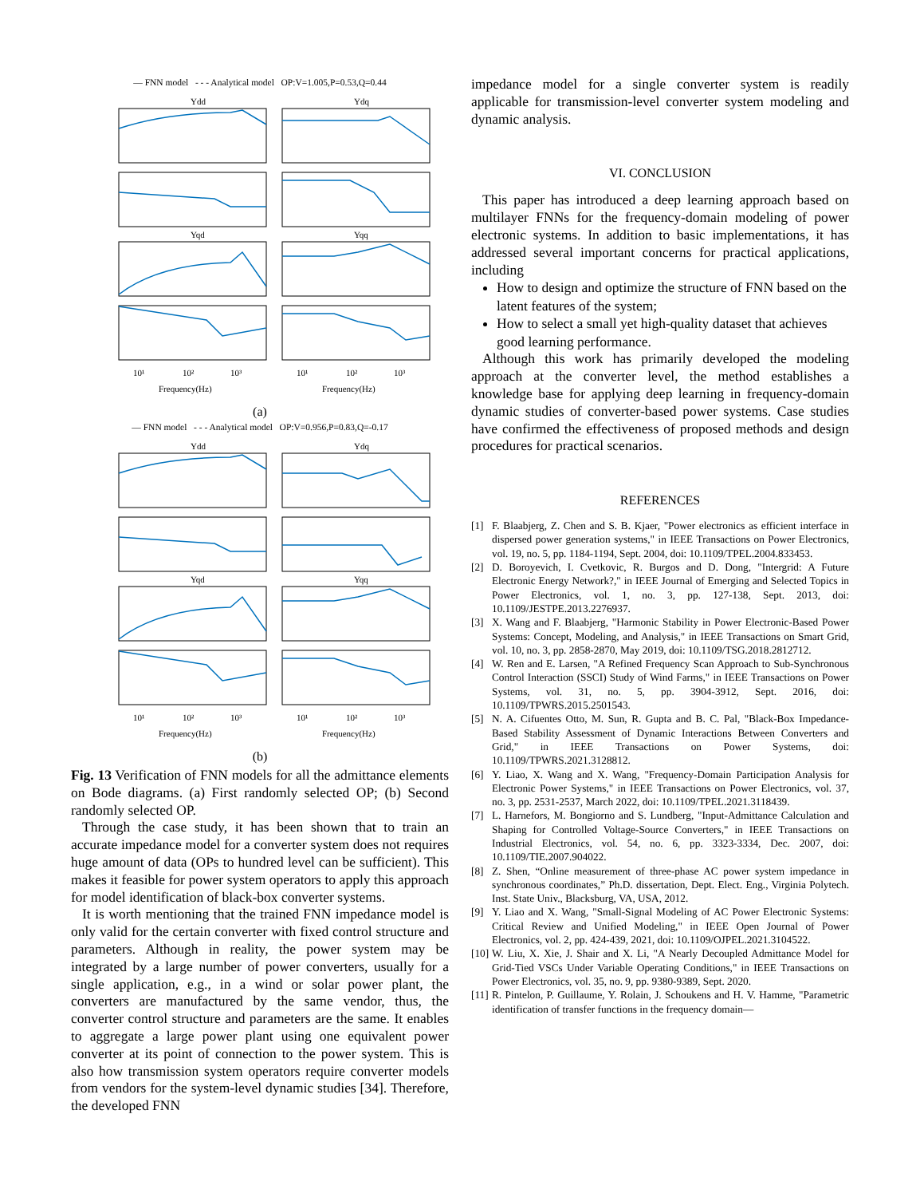— FNN model - - - Analytical model OP:V=1.005,P=0.53,Q=0.44
Ydd
Ydq
Yqd
Yqq
Frequency(Hz)
Frequency(Hz)
10¹
10²
10³
10¹
10²
10³
(a)
— FNN model - - - Analytical model OP:V=0.956,P=0.83,Q=-0.17
Ydd
Ydq
Yqd
Yqq
Frequency(Hz)
Frequency(Hz)
10¹
10²
10³
10¹
10²
10³
(b)
Fig. 13 Verification of FNN models for all the admittance elements on Bode diagrams. (a) First randomly selected OP; (b) Second randomly selected OP.
Through the case study, it has been shown that to train an accurate impedance model for a converter system does not requires huge amount of data (OPs to hundred level can be sufficient). This makes it feasible for power system operators to apply this approach for model identification of black-box converter systems.
It is worth mentioning that the trained FNN impedance model is only valid for the certain converter with fixed control structure and parameters. Although in reality, the power system may be integrated by a large number of power converters, usually for a single application, e.g., in a wind or solar power plant, the converters are manufactured by the same vendor, thus, the converter control structure and parameters are the same. It enables to aggregate a large power plant using one equivalent power converter at its point of connection to the power system. This is also how transmission system operators require converter models from vendors for the system-level dynamic studies [34]. Therefore, the developed FNN
impedance model for a single converter system is readily applicable for transmission-level converter system modeling and dynamic analysis.
VI. CONCLUSION
This paper has introduced a deep learning approach based on multilayer FNNs for the frequency-domain modeling of power electronic systems. In addition to basic implementations, it has addressed several important concerns for practical applications, including
How to design and optimize the structure of FNN based on the latent features of the system;
How to select a small yet high-quality dataset that achieves good learning performance.
Although this work has primarily developed the modeling approach at the converter level, the method establishes a knowledge base for applying deep learning in frequency-domain dynamic studies of converter-based power systems. Case studies have confirmed the effectiveness of proposed methods and design procedures for practical scenarios.
REFERENCES
[1] F. Blaabjerg, Z. Chen and S. B. Kjaer, "Power electronics as efficient interface in dispersed power generation systems," in IEEE Transactions on Power Electronics, vol. 19, no. 5, pp. 1184-1194, Sept. 2004, doi: 10.1109/TPEL.2004.833453.
[2] D. Boroyevich, I. Cvetkovic, R. Burgos and D. Dong, "Intergrid: A Future Electronic Energy Network?," in IEEE Journal of Emerging and Selected Topics in Power Electronics, vol. 1, no. 3, pp. 127-138, Sept. 2013, doi: 10.1109/JESTPE.2013.2276937.
[3] X. Wang and F. Blaabjerg, "Harmonic Stability in Power Electronic-Based Power Systems: Concept, Modeling, and Analysis," in IEEE Transactions on Smart Grid, vol. 10, no. 3, pp. 2858-2870, May 2019, doi: 10.1109/TSG.2018.2812712.
[4] W. Ren and E. Larsen, "A Refined Frequency Scan Approach to Sub-Synchronous Control Interaction (SSCI) Study of Wind Farms," in IEEE Transactions on Power Systems, vol. 31, no. 5, pp. 3904-3912, Sept. 2016, doi: 10.1109/TPWRS.2015.2501543.
[5] N. A. Cifuentes Otto, M. Sun, R. Gupta and B. C. Pal, "Black-Box Impedance-Based Stability Assessment of Dynamic Interactions Between Converters and Grid," in IEEE Transactions on Power Systems, doi: 10.1109/TPWRS.2021.3128812.
[6] Y. Liao, X. Wang and X. Wang, "Frequency-Domain Participation Analysis for Electronic Power Systems," in IEEE Transactions on Power Electronics, vol. 37, no. 3, pp. 2531-2537, March 2022, doi: 10.1109/TPEL.2021.3118439.
[7] L. Harnefors, M. Bongiorno and S. Lundberg, "Input-Admittance Calculation and Shaping for Controlled Voltage-Source Converters," in IEEE Transactions on Industrial Electronics, vol. 54, no. 6, pp. 3323-3334, Dec. 2007, doi: 10.1109/TIE.2007.904022.
[8] Z. Shen, “Online measurement of three-phase AC power system impedance in synchronous coordinates,” Ph.D. dissertation, Dept. Elect. Eng., Virginia Polytech. Inst. State Univ., Blacksburg, VA, USA, 2012.
[9] Y. Liao and X. Wang, "Small-Signal Modeling of AC Power Electronic Systems: Critical Review and Unified Modeling," in IEEE Open Journal of Power Electronics, vol. 2, pp. 424-439, 2021, doi: 10.1109/OJPEL.2021.3104522.
[10] W. Liu, X. Xie, J. Shair and X. Li, "A Nearly Decoupled Admittance Model for Grid-Tied VSCs Under Variable Operating Conditions," in IEEE Transactions on Power Electronics, vol. 35, no. 9, pp. 9380-9389, Sept. 2020.
[11] R. Pintelon, P. Guillaume, Y. Rolain, J. Schoukens and H. V. Hamme, "Parametric identification of transfer functions in the frequency domain—